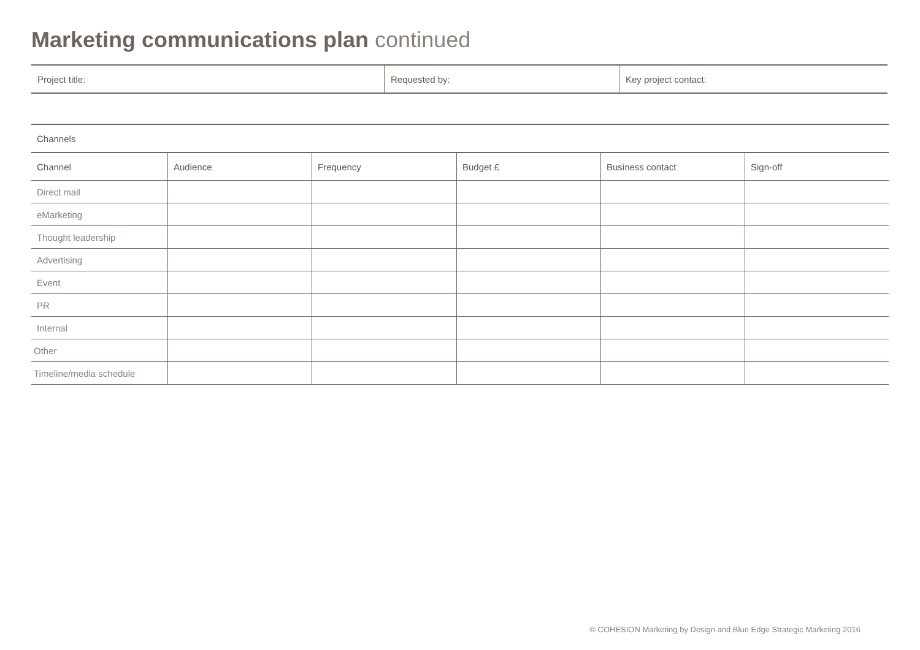Marketing communications plan continued
| Project title: | Requested by: | Key project contact: |
| Channels | | | | | |
| --- | --- | --- | --- | --- | --- |
| Channel | Audience | Frequency | Budget £ | Business contact | Sign-off |
| Direct mail | | | | | |
| eMarketing | | | | | |
| Thought leadership | | | | | |
| Advertising | | | | | |
| Event | | | | | |
| PR | | | | | |
| Internal | | | | | |
| Other | | | | | |
| Timeline/media schedule | | | | | |
© COHESION Marketing by Design and Blue Edge Strategic Marketing 2016